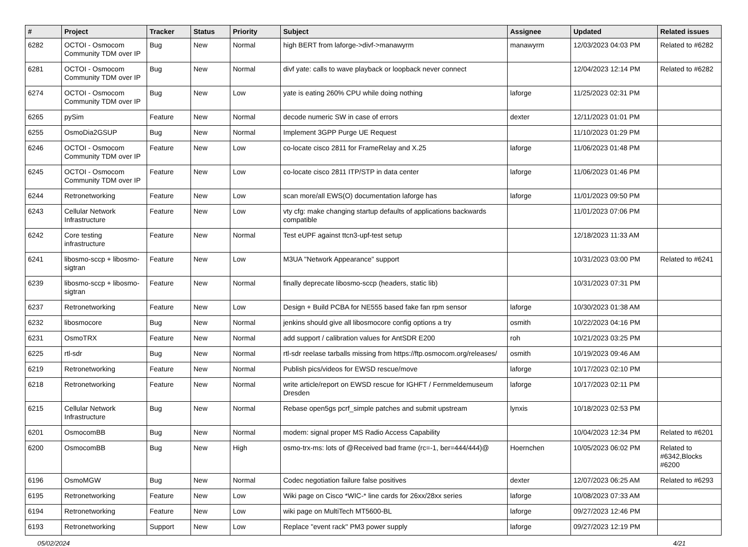| # | Project | Tracker | Status | Priority | Subject | Assignee | Updated | Related issues |
| --- | --- | --- | --- | --- | --- | --- | --- | --- |
| 6282 | OCTOI - Osmocom Community TDM over IP | Bug | New | Normal | high BERT from laforge->divf->manawyrm | manawyrm | 12/03/2023 04:03 PM | Related to #6282 |
| 6281 | OCTOI - Osmocom Community TDM over IP | Bug | New | Normal | divf yate: calls to wave playback or loopback never connect | | 12/04/2023 12:14 PM | Related to #6282 |
| 6274 | OCTOI - Osmocom Community TDM over IP | Bug | New | Low | yate is eating 260% CPU while doing nothing | laforge | 11/25/2023 02:31 PM | |
| 6265 | pySim | Feature | New | Normal | decode numeric SW in case of errors | dexter | 12/11/2023 01:01 PM | |
| 6255 | OsmoDia2GSUP | Bug | New | Normal | Implement 3GPP Purge UE Request | | 11/10/2023 01:29 PM | |
| 6246 | OCTOI - Osmocom Community TDM over IP | Feature | New | Low | co-locate cisco 2811 for FrameRelay and X.25 | laforge | 11/06/2023 01:48 PM | |
| 6245 | OCTOI - Osmocom Community TDM over IP | Feature | New | Low | co-locate cisco 2811 ITP/STP in data center | laforge | 11/06/2023 01:46 PM | |
| 6244 | Retronetworking | Feature | New | Low | scan more/all EWS(O) documentation laforge has | laforge | 11/01/2023 09:50 PM | |
| 6243 | Cellular Network Infrastructure | Feature | New | Low | vty cfg: make changing startup defaults of applications backwards compatible | | 11/01/2023 07:06 PM | |
| 6242 | Core testing infrastructure | Feature | New | Normal | Test eUPF against ttcn3-upf-test setup | | 12/18/2023 11:33 AM | |
| 6241 | libosmo-sccp + libosmo-sigtran | Feature | New | Low | M3UA "Network Appearance" support | | 10/31/2023 03:00 PM | Related to #6241 |
| 6239 | libosmo-sccp + libosmo-sigtran | Feature | New | Normal | finally deprecate libosmo-sccp (headers, static lib) | | 10/31/2023 07:31 PM | |
| 6237 | Retronetworking | Feature | New | Low | Design + Build PCBA for NE555 based fake fan rpm sensor | laforge | 10/30/2023 01:38 AM | |
| 6232 | libosmocore | Bug | New | Normal | jenkins should give all libosmocore config options a try | osmith | 10/22/2023 04:16 PM | |
| 6231 | OsmoTRX | Feature | New | Normal | add support / calibration values for AntSDR E200 | roh | 10/21/2023 03:25 PM | |
| 6225 | rtl-sdr | Bug | New | Normal | rtl-sdr reelase tarballs missing from https://ftp.osmocom.org/releases/ | osmith | 10/19/2023 09:46 AM | |
| 6219 | Retronetworking | Feature | New | Normal | Publish pics/videos for EWSD rescue/move | laforge | 10/17/2023 02:10 PM | |
| 6218 | Retronetworking | Feature | New | Normal | write article/report on EWSD rescue for IGHFT / Fernmeldemuseum Dresden | laforge | 10/17/2023 02:11 PM | |
| 6215 | Cellular Network Infrastructure | Bug | New | Normal | Rebase open5gs pcrf_simple patches and submit upstream | lynxis | 10/18/2023 02:53 PM | |
| 6201 | OsmocomBB | Bug | New | Normal | modem: signal proper MS Radio Access Capability | | 10/04/2023 12:34 PM | Related to #6201 |
| 6200 | OsmocomBB | Bug | New | High | osmo-trx-ms: lots of @Received bad frame (rc=-1, ber=444/444)@ | Hoernchen | 10/05/2023 06:02 PM | Related to #6342,Blocks #6200 |
| 6196 | OsmoMGW | Bug | New | Normal | Codec negotiation failure false positives | dexter | 12/07/2023 06:25 AM | Related to #6293 |
| 6195 | Retronetworking | Feature | New | Low | Wiki page on Cisco *WIC-* line cards for 26xx/28xx series | laforge | 10/08/2023 07:33 AM | |
| 6194 | Retronetworking | Feature | New | Low | wiki page on MultiTech MT5600-BL | laforge | 09/27/2023 12:46 PM | |
| 6193 | Retronetworking | Support | New | Low | Replace "event rack" PM3 power supply | laforge | 09/27/2023 12:19 PM | |
05/02/2024 4/21